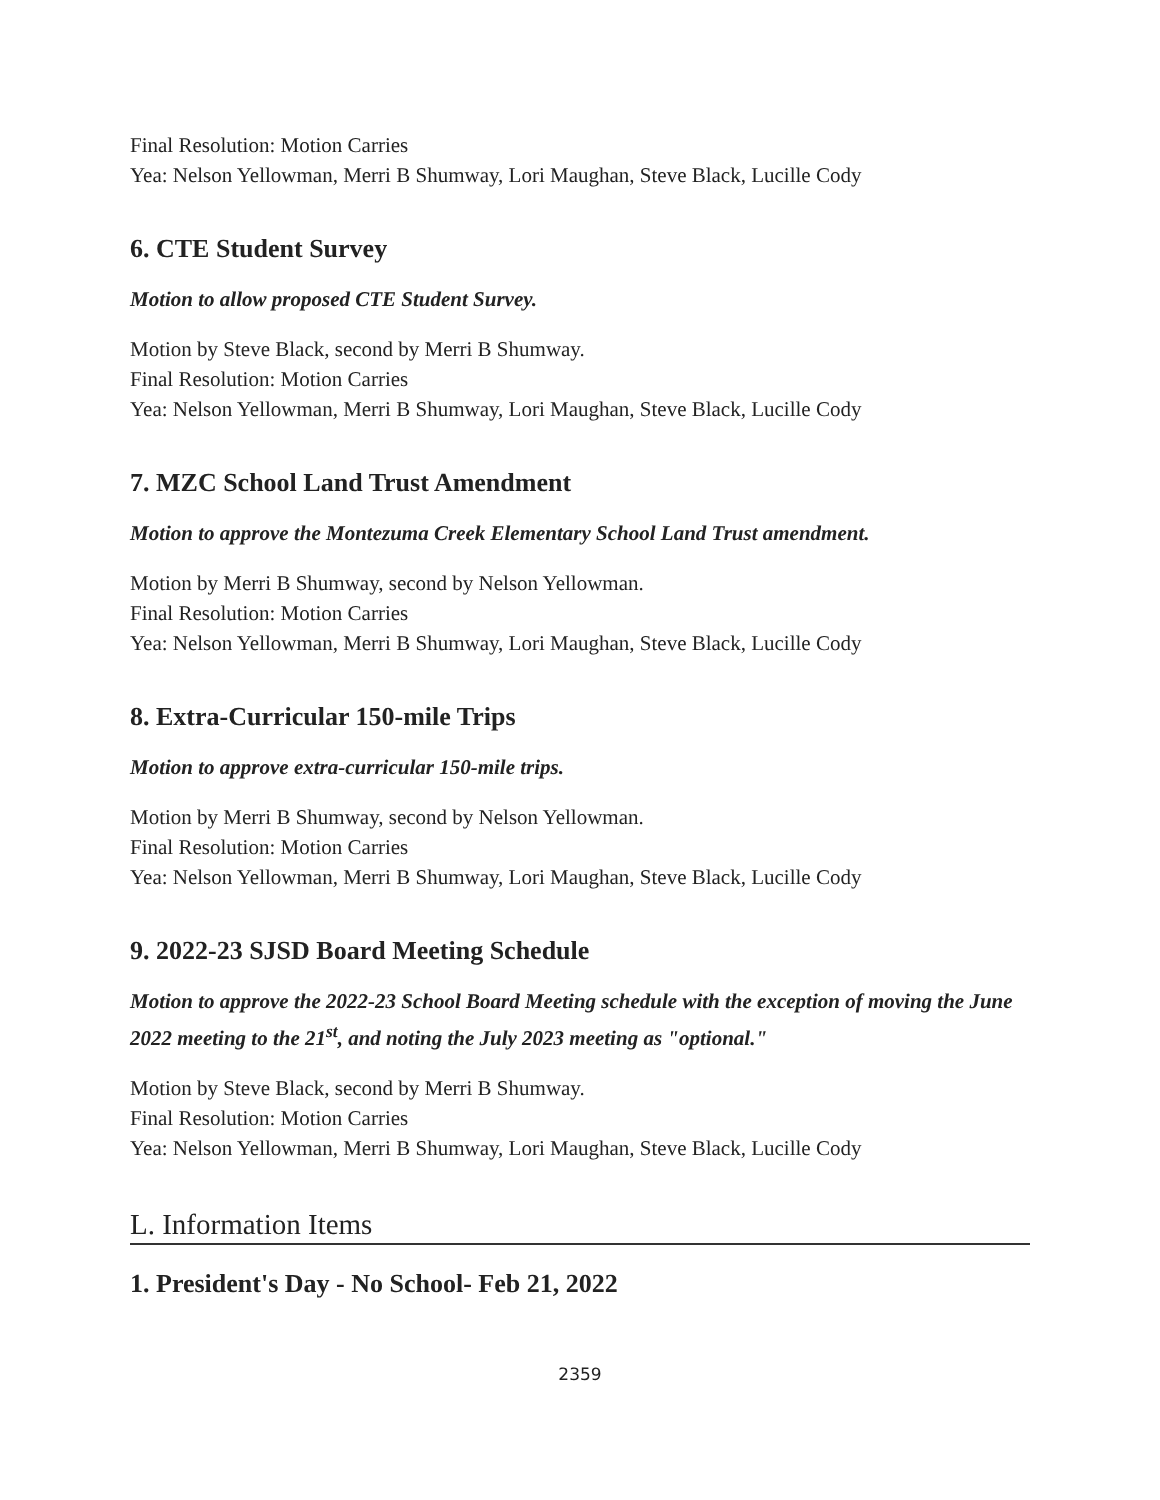Final Resolution: Motion Carries
Yea: Nelson Yellowman, Merri B Shumway, Lori Maughan, Steve Black, Lucille Cody
6. CTE Student Survey
Motion to allow proposed CTE Student Survey.
Motion by Steve Black, second by Merri B Shumway.
Final Resolution: Motion Carries
Yea: Nelson Yellowman, Merri B Shumway, Lori Maughan, Steve Black, Lucille Cody
7. MZC School Land Trust Amendment
Motion to approve the Montezuma Creek Elementary School Land Trust amendment.
Motion by Merri B Shumway, second by Nelson Yellowman.
Final Resolution: Motion Carries
Yea: Nelson Yellowman, Merri B Shumway, Lori Maughan, Steve Black, Lucille Cody
8. Extra-Curricular 150-mile Trips
Motion to approve extra-curricular 150-mile trips.
Motion by Merri B Shumway, second by Nelson Yellowman.
Final Resolution: Motion Carries
Yea: Nelson Yellowman, Merri B Shumway, Lori Maughan, Steve Black, Lucille Cody
9. 2022-23 SJSD Board Meeting Schedule
Motion to approve the 2022-23 School Board Meeting schedule with the exception of moving the June 2022 meeting to the 21<sup>st</sup>, and noting the July 2023 meeting as "optional."
Motion by Steve Black, second by Merri B Shumway.
Final Resolution: Motion Carries
Yea: Nelson Yellowman, Merri B Shumway, Lori Maughan, Steve Black, Lucille Cody
L. Information Items
1. President's Day - No School- Feb 21, 2022
2359